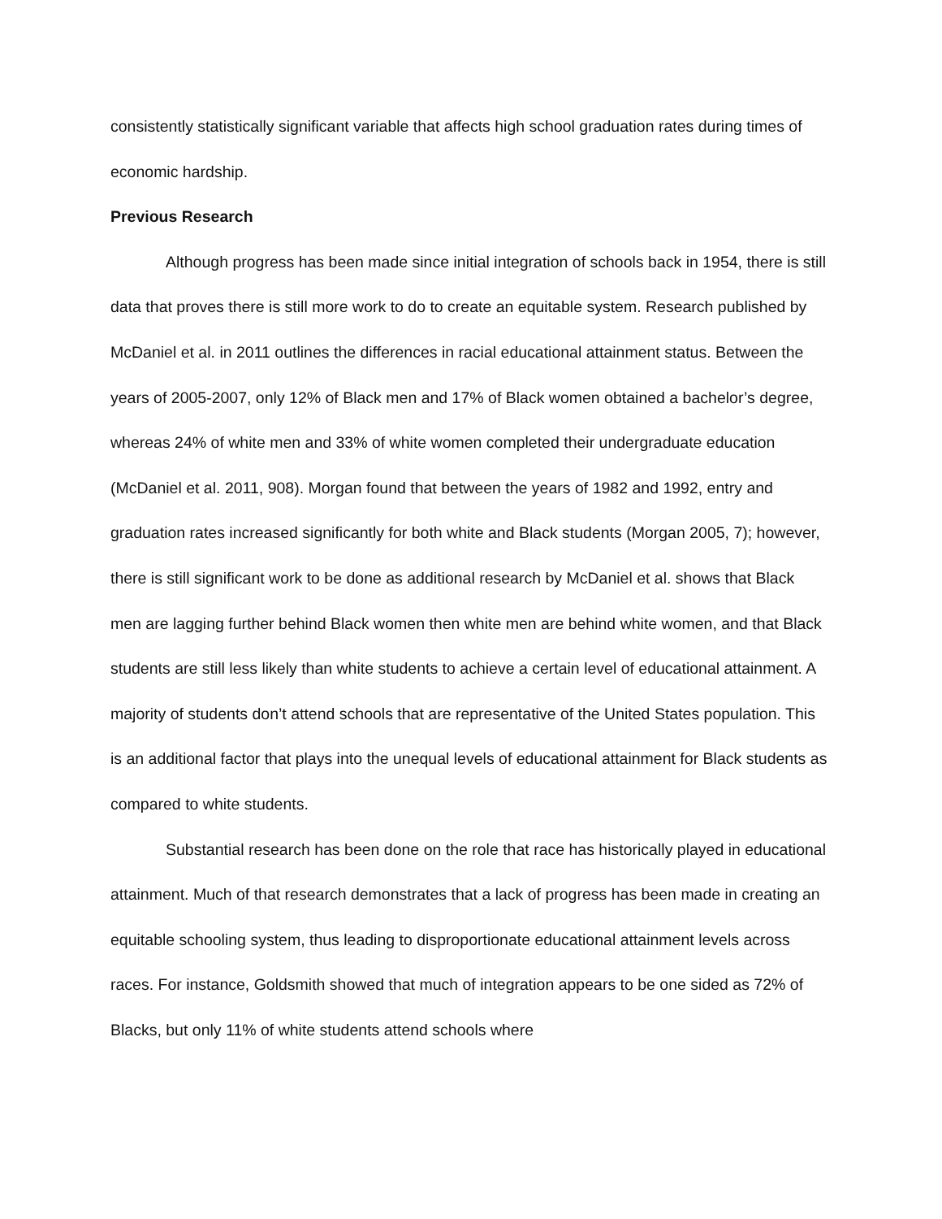consistently statistically significant variable that affects high school graduation rates during times of economic hardship.
Previous Research
Although progress has been made since initial integration of schools back in 1954, there is still data that proves there is still more work to do to create an equitable system. Research published by McDaniel et al. in 2011 outlines the differences in racial educational attainment status. Between the years of 2005-2007, only 12% of Black men and 17% of Black women obtained a bachelor’s degree, whereas 24% of white men and 33% of white women completed their undergraduate education (McDaniel et al. 2011, 908). Morgan found that between the years of 1982 and 1992, entry and graduation rates increased significantly for both white and Black students (Morgan 2005, 7); however, there is still significant work to be done as additional research by McDaniel et al. shows that Black men are lagging further behind Black women then white men are behind white women, and that Black students are still less likely than white students to achieve a certain level of educational attainment. A majority of students don’t attend schools that are representative of the United States population. This is an additional factor that plays into the unequal levels of educational attainment for Black students as compared to white students.
Substantial research has been done on the role that race has historically played in educational attainment. Much of that research demonstrates that a lack of progress has been made in creating an equitable schooling system, thus leading to disproportionate educational attainment levels across races. For instance, Goldsmith showed that much of integration appears to be one sided as 72% of Blacks, but only 11% of white students attend schools where